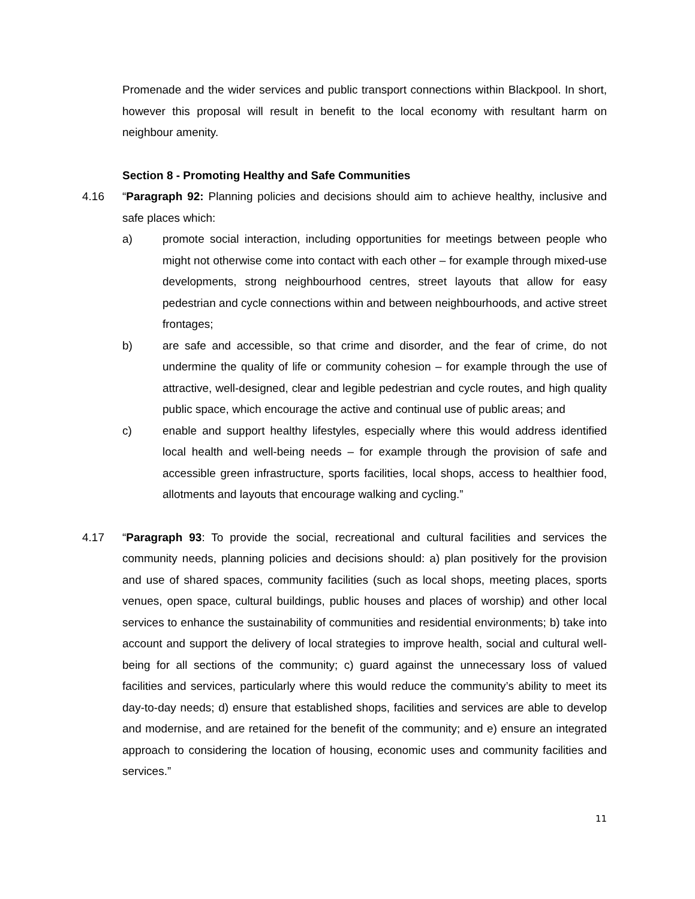Promenade and the wider services and public transport connections within Blackpool. In short, however this proposal will result in benefit to the local economy with resultant harm on neighbour amenity.
Section 8 - Promoting Healthy and Safe Communities
4.16 “Paragraph 92: Planning policies and decisions should aim to achieve healthy, inclusive and safe places which:
a) promote social interaction, including opportunities for meetings between people who might not otherwise come into contact with each other – for example through mixed-use developments, strong neighbourhood centres, street layouts that allow for easy pedestrian and cycle connections within and between neighbourhoods, and active street frontages;
b) are safe and accessible, so that crime and disorder, and the fear of crime, do not undermine the quality of life or community cohesion – for example through the use of attractive, well-designed, clear and legible pedestrian and cycle routes, and high quality public space, which encourage the active and continual use of public areas; and
c) enable and support healthy lifestyles, especially where this would address identified local health and well-being needs – for example through the provision of safe and accessible green infrastructure, sports facilities, local shops, access to healthier food, allotments and layouts that encourage walking and cycling.”
4.17 “Paragraph 93: To provide the social, recreational and cultural facilities and services the community needs, planning policies and decisions should: a) plan positively for the provision and use of shared spaces, community facilities (such as local shops, meeting places, sports venues, open space, cultural buildings, public houses and places of worship) and other local services to enhance the sustainability of communities and residential environments; b) take into account and support the delivery of local strategies to improve health, social and cultural well-being for all sections of the community; c) guard against the unnecessary loss of valued facilities and services, particularly where this would reduce the community’s ability to meet its day-to-day needs; d) ensure that established shops, facilities and services are able to develop and modernise, and are retained for the benefit of the community; and e) ensure an integrated approach to considering the location of housing, economic uses and community facilities and services.”
11